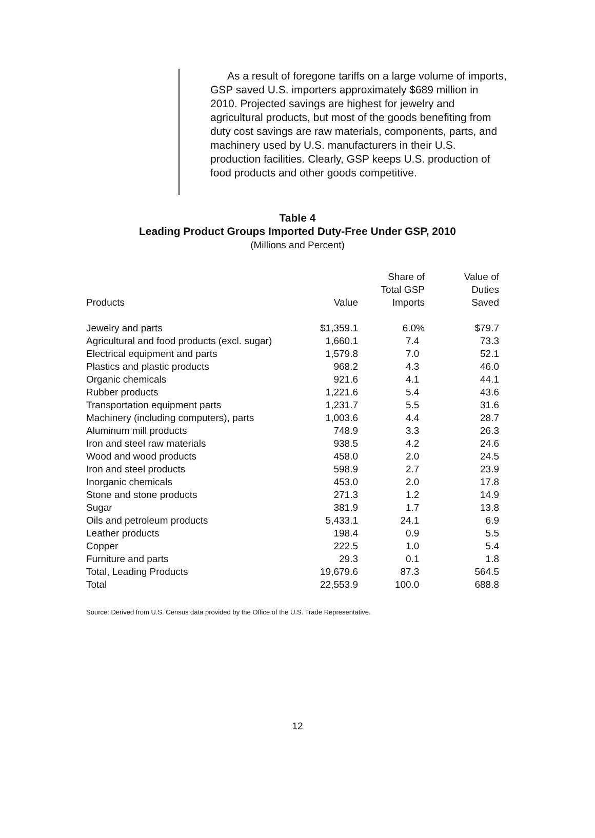As a result of foregone tariffs on a large volume of imports, GSP saved U.S. importers approximately $689 million in 2010. Projected savings are highest for jewelry and agricultural products, but most of the goods benefiting from duty cost savings are raw materials, components, parts, and machinery used by U.S. manufacturers in their U.S. production facilities. Clearly, GSP keeps U.S. production of food products and other goods competitive.
Table 4
Leading Product Groups Imported Duty-Free Under GSP, 2010
(Millions and Percent)
| Products | Value | Share of Total GSP Imports | Value of Duties Saved |
| --- | --- | --- | --- |
| Jewelry and parts | $1,359.1 | 6.0% | $79.7 |
| Agricultural and food products (excl. sugar) | 1,660.1 | 7.4 | 73.3 |
| Electrical equipment and parts | 1,579.8 | 7.0 | 52.1 |
| Plastics and plastic products | 968.2 | 4.3 | 46.0 |
| Organic chemicals | 921.6 | 4.1 | 44.1 |
| Rubber products | 1,221.6 | 5.4 | 43.6 |
| Transportation equipment parts | 1,231.7 | 5.5 | 31.6 |
| Machinery (including computers), parts | 1,003.6 | 4.4 | 28.7 |
| Aluminum mill products | 748.9 | 3.3 | 26.3 |
| Iron and steel raw materials | 938.5 | 4.2 | 24.6 |
| Wood and wood products | 458.0 | 2.0 | 24.5 |
| Iron and steel products | 598.9 | 2.7 | 23.9 |
| Inorganic chemicals | 453.0 | 2.0 | 17.8 |
| Stone and stone products | 271.3 | 1.2 | 14.9 |
| Sugar | 381.9 | 1.7 | 13.8 |
| Oils and petroleum products | 5,433.1 | 24.1 | 6.9 |
| Leather products | 198.4 | 0.9 | 5.5 |
| Copper | 222.5 | 1.0 | 5.4 |
| Furniture and parts | 29.3 | 0.1 | 1.8 |
| Total, Leading Products | 19,679.6 | 87.3 | 564.5 |
| Total | 22,553.9 | 100.0 | 688.8 |
Source: Derived from U.S. Census data provided by the Office of the U.S. Trade Representative.
12